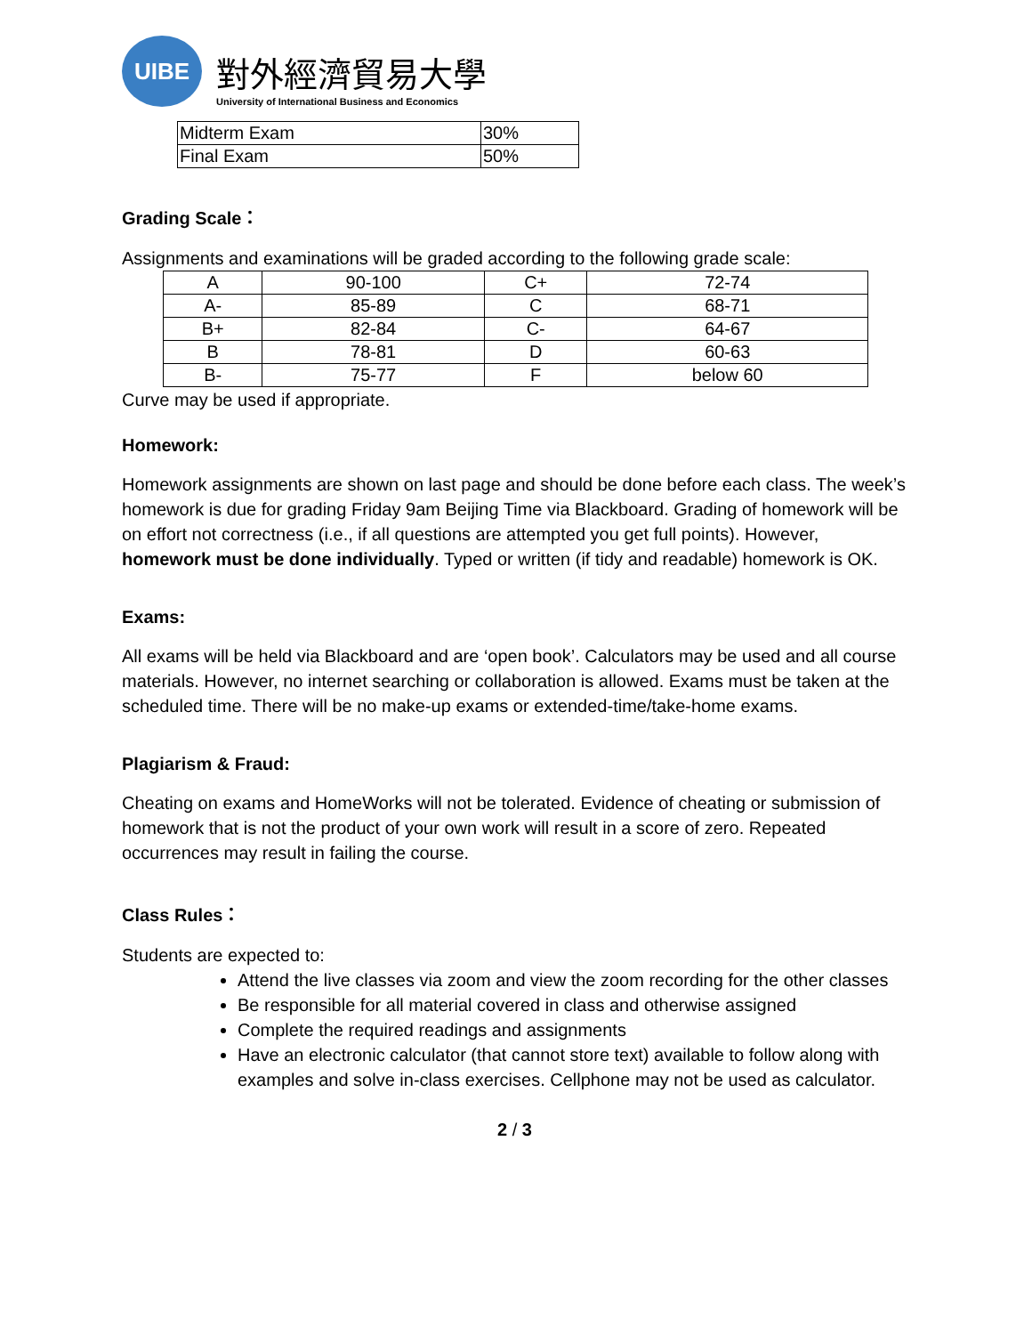UIBE
對外經濟貿易大學
University of International Business and Economics
| Midterm Exam | 30% |
| Final Exam | 50% |
Grading Scale：
Assignments and examinations will be graded according to the following grade scale:
| A | 90-100 | C+ | 72-74 |
| A- | 85-89 | C | 68-71 |
| B+ | 82-84 | C- | 64-67 |
| B | 78-81 | D | 60-63 |
| B- | 75-77 | F | below 60 |
Curve may be used if appropriate.
Homework:
Homework assignments are shown on last page and should be done before each class. The week’s homework is due for grading Friday 9am Beijing Time via Blackboard. Grading of homework will be on effort not correctness (i.e., if all questions are attempted you get full points). However, homework must be done individually. Typed or written (if tidy and readable) homework is OK.
Exams:
All exams will be held via Blackboard and are ‘open book’. Calculators may be used and all course materials. However, no internet searching or collaboration is allowed. Exams must be taken at the scheduled time. There will be no make-up exams or extended-time/take-home exams.
Plagiarism & Fraud:
Cheating on exams and HomeWorks will not be tolerated. Evidence of cheating or submission of homework that is not the product of your own work will result in a score of zero. Repeated occurrences may result in failing the course.
Class Rules：
Students are expected to:
Attend the live classes via zoom and view the zoom recording for the other classes
Be responsible for all material covered in class and otherwise assigned
Complete the required readings and assignments
Have an electronic calculator (that cannot store text) available to follow along with examples and solve in-class exercises. Cellphone may not be used as calculator.
2 / 3